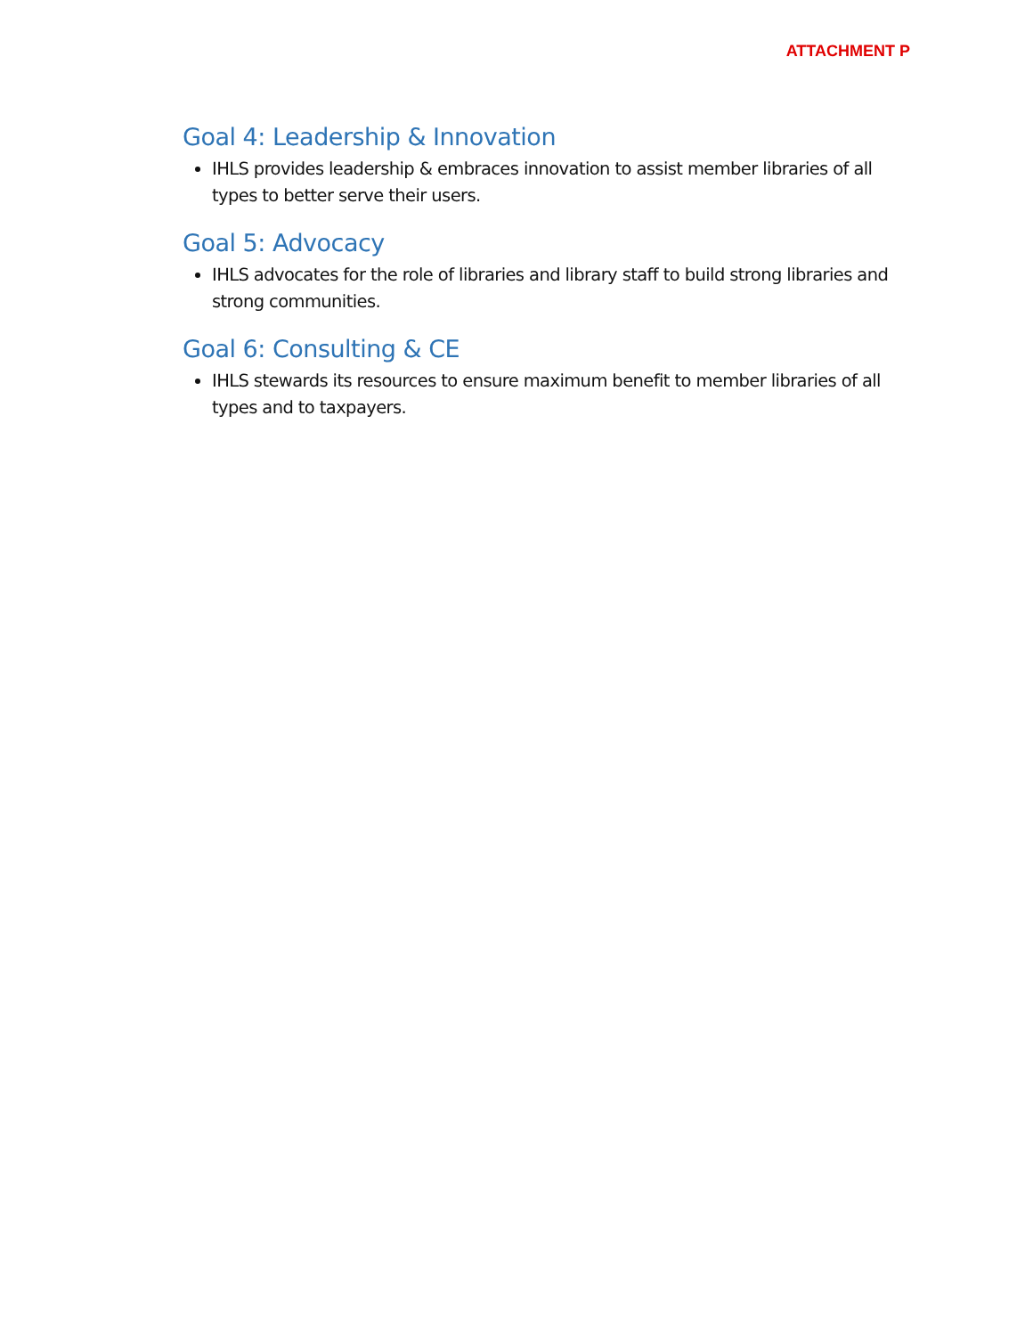ATTACHMENT P
Goal 4: Leadership & Innovation
IHLS provides leadership & embraces innovation to assist member libraries of all types to better serve their users.
Goal 5: Advocacy
IHLS advocates for the role of libraries and library staff to build strong libraries and strong communities.
Goal 6: Consulting & CE
IHLS stewards its resources to ensure maximum benefit to member libraries of all types and to taxpayers.